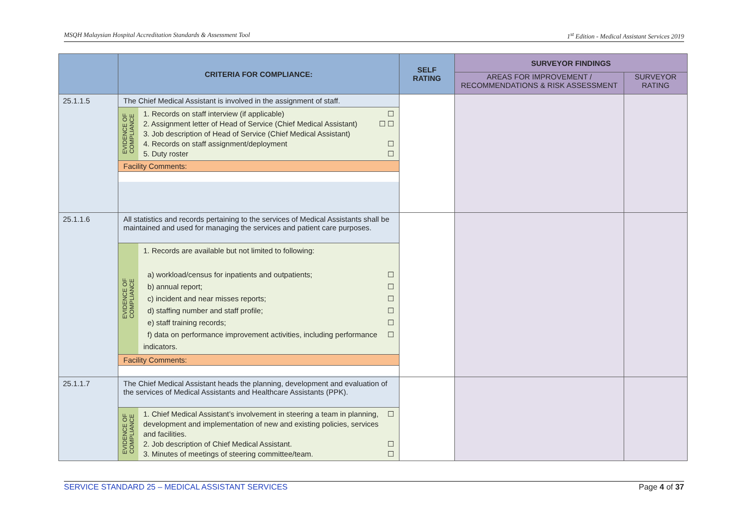MSQH Malaysian Hospital Accreditation Standards & Assessment Tool 1<sup>st</sup> Edition - Medical Assistant Services 2019
| | CRITERIA FOR COMPLIANCE: | SELF RATING | SURVEYOR FINDINGS | |
| --- | --- | --- | --- | --- |
| | | | AREAS FOR IMPROVEMENT / RECOMMENDATIONS & RISK ASSESSMENT | SURVEYOR RATING |
| 25.1.1.5 | The Chief Medical Assistant is involved in the assignment of staff. / EVIDENCE OF COMPLIANCE / 1. Records on staff interview (if applicable) ☐ 2. Assignment letter of Head of Service (Chief Medical Assistant) ☐ ☐ 3. Job description of Head of Service (Chief Medical Assistant) 4. Records on staff assignment/deployment ☐ 5. Duty roster ☐ / Facility Comments: | | | |
| 25.1.1.6 | All statistics and records pertaining to the services of Medical Assistants shall be maintained and used for managing the services and patient care purposes. / EVIDENCE OF COMPLIANCE / 1. Records are available but not limited to following: a) workload/census for inpatients and outpatients; ☐ b) annual report; ☐ c) incident and near misses reports; ☐ d) staffing number and staff profile; ☐ e) staff training records; ☐ f) data on performance improvement activities, including performance indicators. ☐ / Facility Comments: | | | |
| 25.1.1.7 | The Chief Medical Assistant heads the planning, development and evaluation of the services of Medical Assistants and Healthcare Assistants (PPK). / EVIDENCE OF COMPLIANCE / 1. Chief Medical Assistant’s involvement in steering a team in planning, development and implementation of new and existing policies, services and facilities. ☐ 2. Job description of Chief Medical Assistant. ☐ 3. Minutes of meetings of steering committee/team. ☐ / | | | |
SERVICE STANDARD 25 – MEDICAL ASSISTANT SERVICES Page 4 of 37